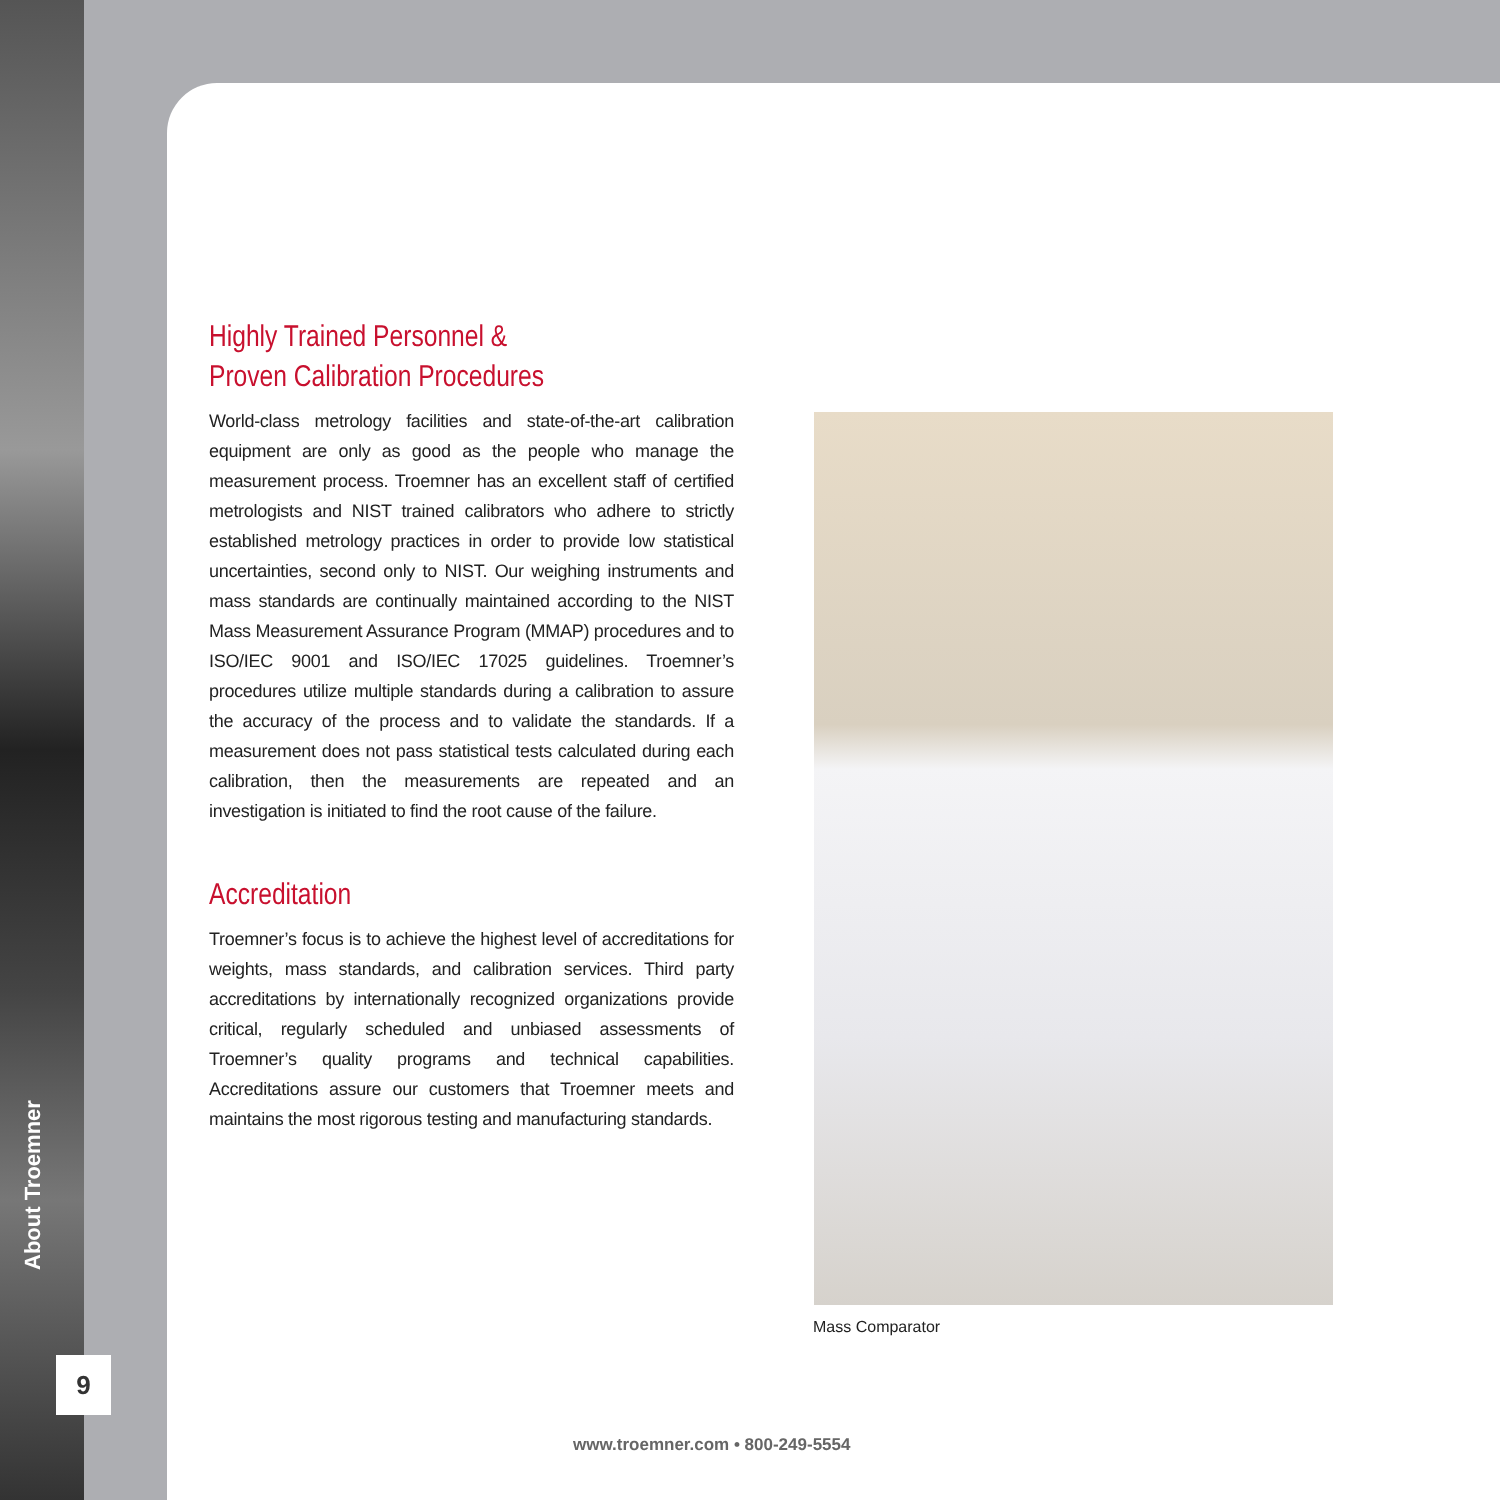About Troemner
9
Highly Trained Personnel &
Proven Calibration Procedures
World-class metrology facilities and state-of-the-art calibration equipment are only as good as the people who manage the measurement process. Troemner has an excellent staff of certified metrologists and NIST trained calibrators who adhere to strictly established metrology practices in order to provide low statistical uncertainties, second only to NIST. Our weighing instruments and mass standards are continually maintained according to the NIST Mass Measurement Assurance Program (MMAP) procedures and to ISO/IEC 9001 and ISO/IEC 17025 guidelines. Troemner’s procedures utilize multiple standards during a calibration to assure the accuracy of the process and to validate the standards. If a measurement does not pass statistical tests calculated during each calibration, then the measurements are repeated and an investigation is initiated to find the root cause of the failure.
Accreditation
Troemner’s focus is to achieve the highest level of accreditations for weights, mass standards, and calibration services. Third party accreditations by internationally recognized organizations provide critical, regularly scheduled and unbiased assessments of Troemner’s quality programs and technical capabilities. Accreditations assure our customers that Troemner meets and maintains the most rigorous testing and manufacturing standards.
Mass Comparator
www.troemner.com • 800-249-5554